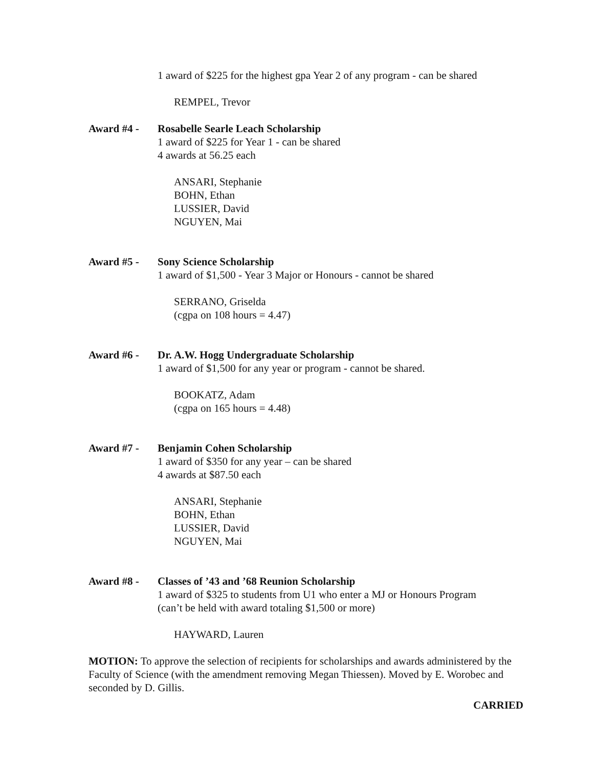1 award of $225 for the highest gpa Year 2 of any program - can be shared
REMPEL, Trevor
Award #4 - Rosabelle Searle Leach Scholarship
1 award of $225 for Year 1 - can be shared
4 awards at 56.25 each
ANSARI, Stephanie
BOHN, Ethan
LUSSIER, David
NGUYEN, Mai
Award #5 - Sony Science Scholarship
1 award of $1,500 - Year 3 Major or Honours - cannot be shared
SERRANO, Griselda
(cgpa on 108 hours = 4.47)
Award #6 - Dr. A.W. Hogg Undergraduate Scholarship
1 award of $1,500 for any year or program - cannot be shared.
BOOKATZ, Adam
(cgpa on 165 hours = 4.48)
Award #7 - Benjamin Cohen Scholarship
1 award of $350 for any year – can be shared
4 awards at $87.50 each
ANSARI, Stephanie
BOHN, Ethan
LUSSIER, David
NGUYEN, Mai
Award #8 - Classes of ’43 and ’68 Reunion Scholarship
1 award of $325 to students from U1 who enter a MJ or Honours Program
(can’t be held with award totaling $1,500 or more)
HAYWARD, Lauren
MOTION: To approve the selection of recipients for scholarships and awards administered by the Faculty of Science (with the amendment removing Megan Thiessen). Moved by E. Worobec and seconded by D. Gillis.
CARRIED